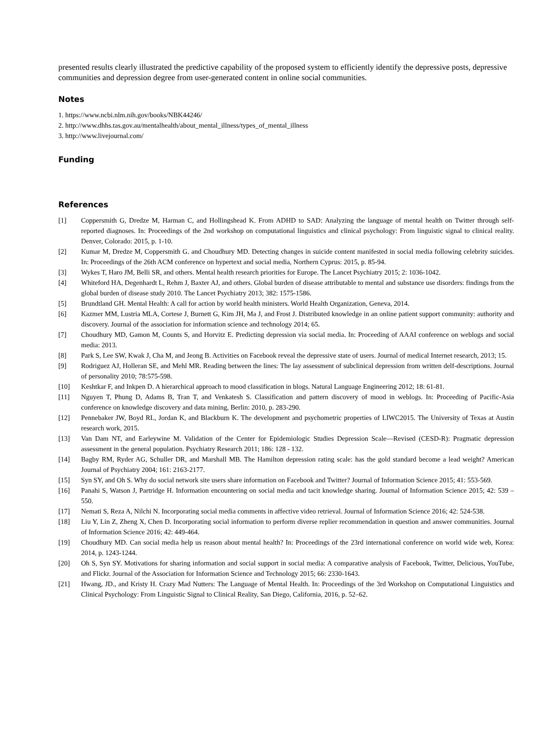presented results clearly illustrated the predictive capability of the proposed system to efficiently identify the depressive posts, depressive communities and depression degree from user-generated content in online social communities.
Notes
1. https://www.ncbi.nlm.nih.gov/books/NBK44246/
2. http://www.dhhs.tas.gov.au/mentalhealth/about_mental_illness/types_of_mental_illness
3. http://www.livejournal.com/
Funding
References
[1] Coppersmith G, Dredze M, Harman C, and Hollingshead K. From ADHD to SAD: Analyzing the language of mental health on Twitter through self-reported diagnoses. In: Proceedings of the 2nd workshop on computational linguistics and clinical psychology: From linguistic signal to clinical reality. Denver, Colorado: 2015, p. 1-10.
[2] Kumar M, Dredze M, Coppersmith G. and Choudhury MD. Detecting changes in suicide content manifested in social media following celebrity suicides. In: Proceedings of the 26th ACM conference on hypertext and social media, Northern Cyprus: 2015, p. 85-94.
[3] Wykes T, Haro JM, Belli SR, and others. Mental health research priorities for Europe. The Lancet Psychiatry 2015; 2: 1036-1042.
[4] Whiteford HA, Degenhardt L, Rehm J, Baxter AJ, and others. Global burden of disease attributable to mental and substance use disorders: findings from the global burden of disease study 2010. The Lancet Psychiatry 2013; 382: 1575-1586.
[5] Brundtland GH. Mental Health: A call for action by world health ministers. World Health Organization, Geneva, 2014.
[6] Kazmer MM, Lustria MLA, Cortese J, Burnett G, Kim JH, Ma J, and Frost J. Distributed knowledge in an online patient support community: authority and discovery. Journal of the association for information science and technology 2014; 65.
[7] Choudhury MD, Gamon M, Counts S, and Horvitz E. Predicting depression via social media. In: Proceeding of AAAI conference on weblogs and social media: 2013.
[8] Park S, Lee SW, Kwak J, Cha M, and Jeong B. Activities on Facebook reveal the depressive state of users. Journal of medical Internet research, 2013; 15.
[9] Rodriguez AJ, Holleran SE, and Mehl MR. Reading between the lines: The lay assessment of subclinical depression from written delf-descriptions. Journal of personality 2010; 78:575-598.
[10] Keshtkar F, and Inkpen D. A hierarchical approach to mood classification in blogs. Natural Language Engineering 2012; 18: 61-81.
[11] Nguyen T, Phung D, Adams B, Tran T, and Venkatesh S. Classification and pattern discovery of mood in weblogs. In: Proceeding of Pacific-Asia conference on knowledge discovery and data mining, Berlin: 2010, p. 283-290.
[12] Pennebaker JW, Boyd RL, Jordan K, and Blackburn K. The development and psychometric properties of LIWC2015. The University of Texas at Austin research work, 2015.
[13] Van Dam NT, and Earleywine M. Validation of the Center for Epidemiologic Studies Depression Scale—Revised (CESD-R): Pragmatic depression assessment in the general population. Psychiatry Research 2011; 186: 128 - 132.
[14] Bagby RM, Ryder AG, Schuller DR, and Marshall MB. The Hamilton depression rating scale: has the gold standard become a lead weight? American Journal of Psychiatry 2004; 161: 2163-2177.
[15] Syn SY, and Oh S. Why do social network site users share information on Facebook and Twitter? Journal of Information Science 2015; 41: 553-569.
[16] Panahi S, Watson J, Partridge H. Information encountering on social media and tacit knowledge sharing. Journal of Information Science 2015; 42: 539 – 550.
[17] Nemati S, Reza A, Nilchi N. Incorporating social media comments in affective video retrieval. Journal of Information Science 2016; 42: 524-538.
[18] Liu Y, Lin Z, Zheng X, Chen D. Incorporating social information to perform diverse replier recommendation in question and answer communities. Journal of Information Science 2016; 42: 449-464.
[19] Choudhury MD. Can social media help us reason about mental health? In: Proceedings of the 23rd international conference on world wide web, Korea: 2014, p. 1243-1244.
[20] Oh S, Syn SY. Motivations for sharing information and social support in social media: A comparative analysis of Facebook, Twitter, Delicious, YouTube, and Flickr. Journal of the Association for Information Science and Technology 2015; 66: 2330-1643.
[21] Hwang, JD., and Kristy H. Crazy Mad Nutters: The Language of Mental Health. In: Proceedings of the 3rd Workshop on Computational Linguistics and Clinical Psychology: From Linguistic Signal to Clinical Reality, San Diego, California, 2016, p. 52–62.